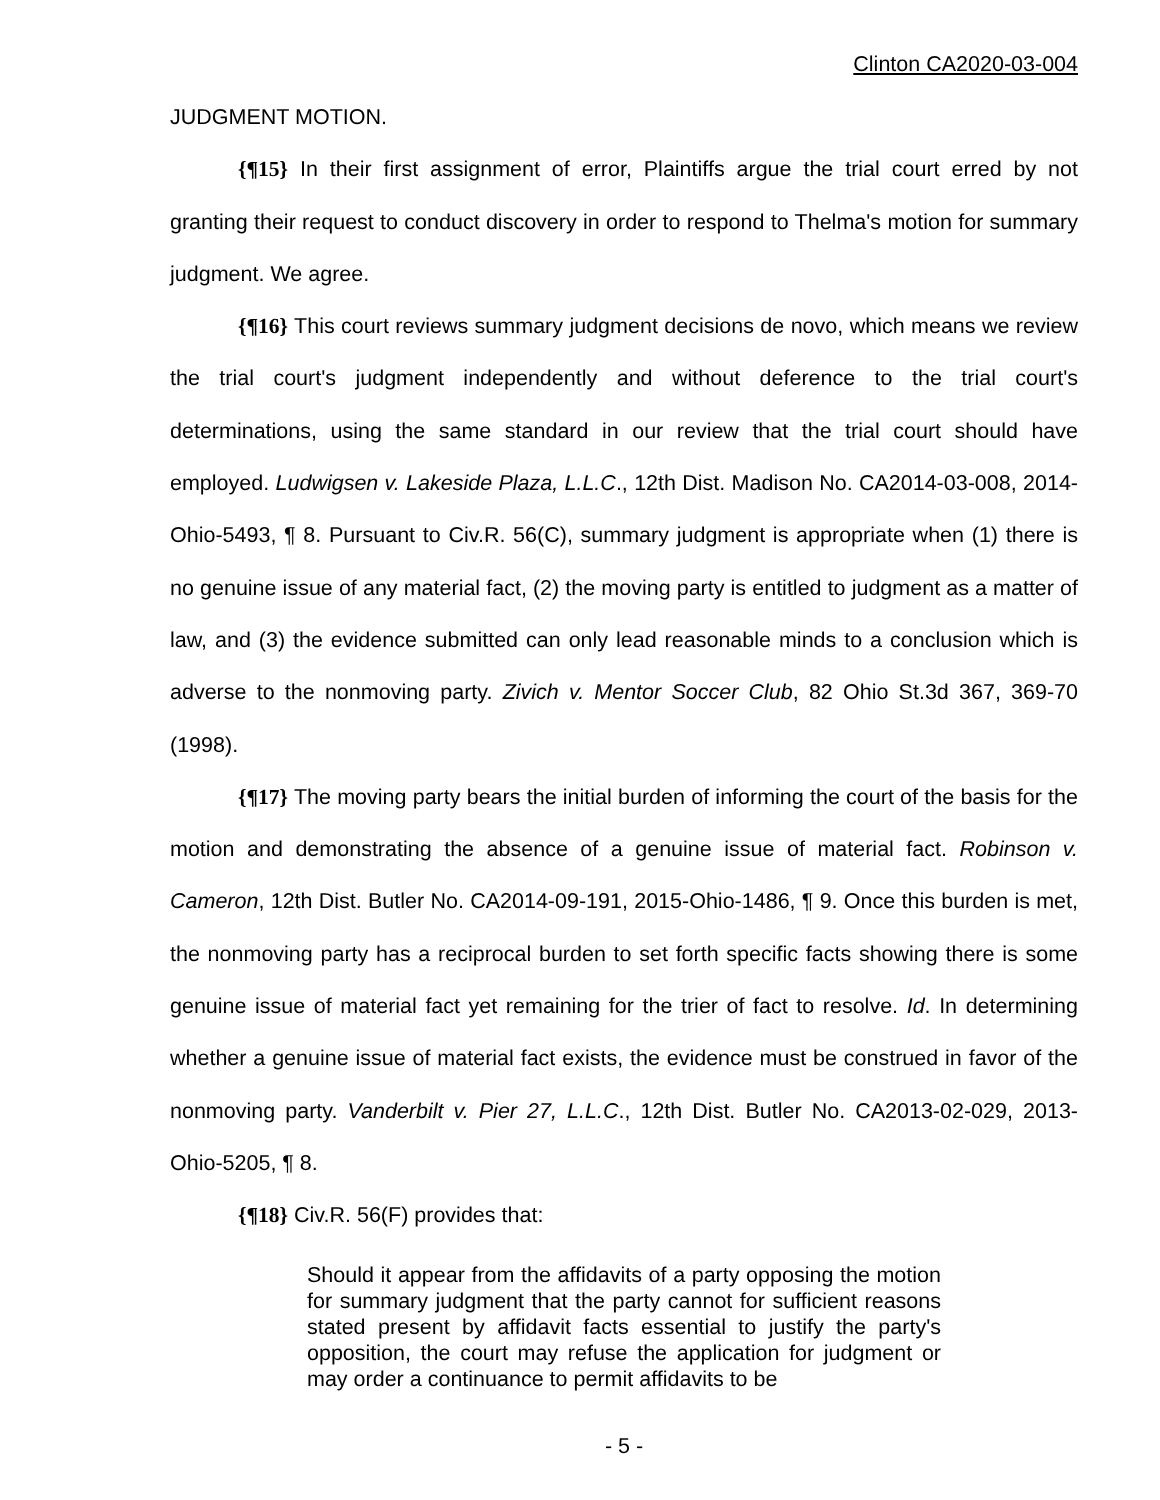Clinton CA2020-03-004
JUDGMENT MOTION.
{¶15} In their first assignment of error, Plaintiffs argue the trial court erred by not granting their request to conduct discovery in order to respond to Thelma's motion for summary judgment. We agree.
{¶16} This court reviews summary judgment decisions de novo, which means we review the trial court's judgment independently and without deference to the trial court's determinations, using the same standard in our review that the trial court should have employed. Ludwigsen v. Lakeside Plaza, L.L.C., 12th Dist. Madison No. CA2014-03-008, 2014-Ohio-5493, ¶ 8. Pursuant to Civ.R. 56(C), summary judgment is appropriate when (1) there is no genuine issue of any material fact, (2) the moving party is entitled to judgment as a matter of law, and (3) the evidence submitted can only lead reasonable minds to a conclusion which is adverse to the nonmoving party. Zivich v. Mentor Soccer Club, 82 Ohio St.3d 367, 369-70 (1998).
{¶17} The moving party bears the initial burden of informing the court of the basis for the motion and demonstrating the absence of a genuine issue of material fact. Robinson v. Cameron, 12th Dist. Butler No. CA2014-09-191, 2015-Ohio-1486, ¶ 9. Once this burden is met, the nonmoving party has a reciprocal burden to set forth specific facts showing there is some genuine issue of material fact yet remaining for the trier of fact to resolve. Id. In determining whether a genuine issue of material fact exists, the evidence must be construed in favor of the nonmoving party. Vanderbilt v. Pier 27, L.L.C., 12th Dist. Butler No. CA2013-02-029, 2013-Ohio-5205, ¶ 8.
{¶18} Civ.R. 56(F) provides that:
Should it appear from the affidavits of a party opposing the motion for summary judgment that the party cannot for sufficient reasons stated present by affidavit facts essential to justify the party's opposition, the court may refuse the application for judgment or may order a continuance to permit affidavits to be
- 5 -